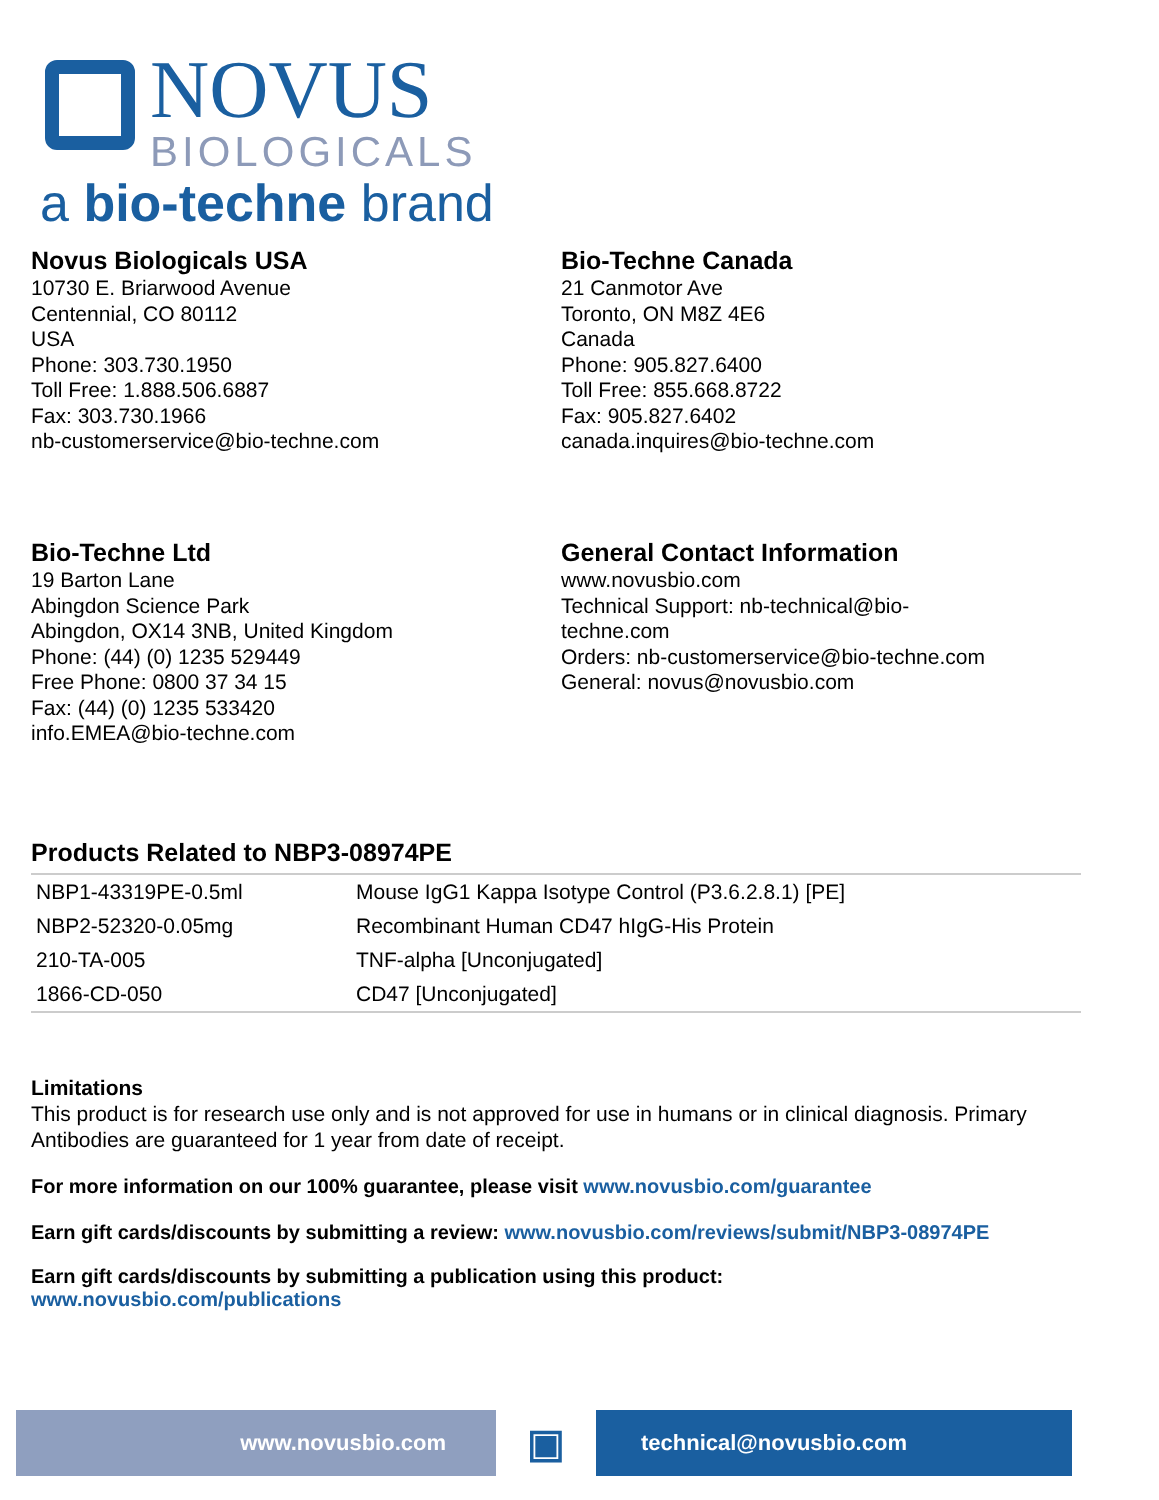NOVUS
BIOLOGICALS
a bio-techne brand
Novus Biologicals USA
10730 E. Briarwood Avenue
Centennial, CO 80112
USA
Phone: 303.730.1950
Toll Free: 1.888.506.6887
Fax: 303.730.1966
nb-customerservice@bio-techne.com
Bio-Techne Canada
21 Canmotor Ave
Toronto, ON M8Z 4E6
Canada
Phone: 905.827.6400
Toll Free: 855.668.8722
Fax: 905.827.6402
canada.inquires@bio-techne.com
Bio-Techne Ltd
19 Barton Lane
Abingdon Science Park
Abingdon, OX14 3NB, United Kingdom
Phone: (44) (0) 1235 529449
Free Phone: 0800 37 34 15
Fax: (44) (0) 1235 533420
info.EMEA@bio-techne.com
General Contact Information
www.novusbio.com
Technical Support: nb-technical@bio-
techne.com
Orders: nb-customerservice@bio-techne.com
General: novus@novusbio.com
Products Related to NBP3-08974PE
| NBP1-43319PE-0.5ml | Mouse IgG1 Kappa Isotype Control (P3.6.2.8.1) [PE] |
| NBP2-52320-0.05mg | Recombinant Human CD47 hIgG-His Protein |
| 210-TA-005 | TNF-alpha [Unconjugated] |
| 1866-CD-050 | CD47 [Unconjugated] |
Limitations
This product is for research use only and is not approved for use in humans or in clinical diagnosis. Primary Antibodies are guaranteed for 1 year from date of receipt.
For more information on our 100% guarantee, please visit www.novusbio.com/guarantee
Earn gift cards/discounts by submitting a review: www.novusbio.com/reviews/submit/NBP3-08974PE
Earn gift cards/discounts by submitting a publication using this product:
www.novusbio.com/publications
www.novusbio.com
▣
technical@novusbio.com